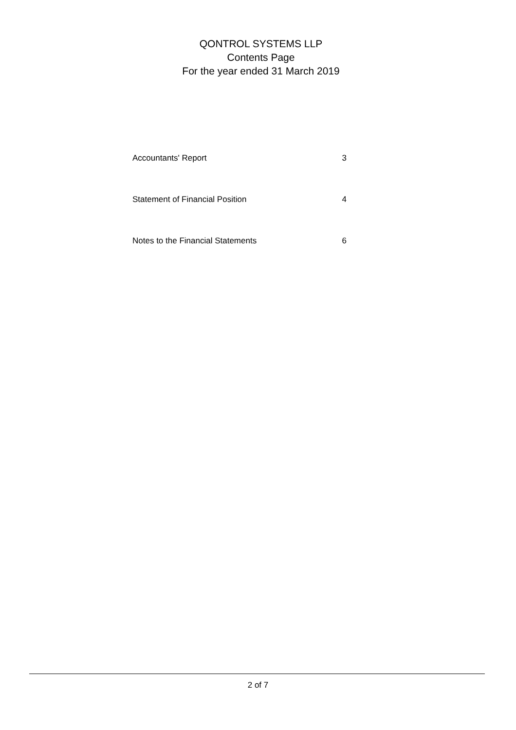QONTROL SYSTEMS LLP
Contents Page
For the year ended 31 March 2019
| Accountants' Report | 3 |
| Statement of Financial Position | 4 |
| Notes to the Financial Statements | 6 |
2 of 7